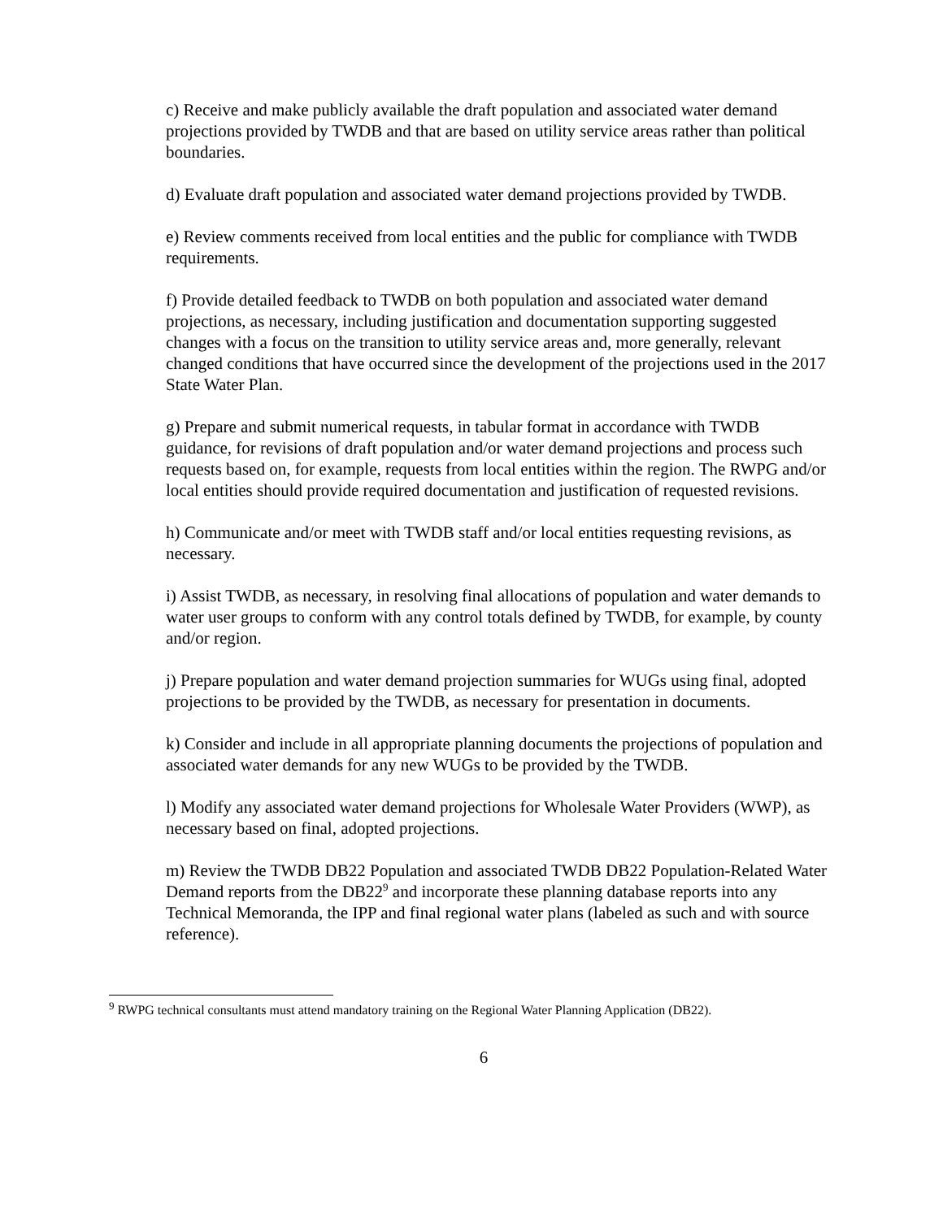c) Receive and make publicly available the draft population and associated water demand projections provided by TWDB and that are based on utility service areas rather than political boundaries.
d) Evaluate draft population and associated water demand projections provided by TWDB.
e) Review comments received from local entities and the public for compliance with TWDB requirements.
f) Provide detailed feedback to TWDB on both population and associated water demand projections, as necessary, including justification and documentation supporting suggested changes with a focus on the transition to utility service areas and, more generally, relevant changed conditions that have occurred since the development of the projections used in the 2017 State Water Plan.
g) Prepare and submit numerical requests, in tabular format in accordance with TWDB guidance, for revisions of draft population and/or water demand projections and process such requests based on, for example, requests from local entities within the region. The RWPG and/or local entities should provide required documentation and justification of requested revisions.
h) Communicate and/or meet with TWDB staff and/or local entities requesting revisions, as necessary.
i) Assist TWDB, as necessary, in resolving final allocations of population and water demands to water user groups to conform with any control totals defined by TWDB, for example, by county and/or region.
j) Prepare population and water demand projection summaries for WUGs using final, adopted projections to be provided by the TWDB, as necessary for presentation in documents.
k) Consider and include in all appropriate planning documents the projections of population and associated water demands for any new WUGs to be provided by the TWDB.
l) Modify any associated water demand projections for Wholesale Water Providers (WWP), as necessary based on final, adopted projections.
m) Review the TWDB DB22 Population and associated TWDB DB22 Population-Related Water Demand reports from the DB22<sup>9</sup> and incorporate these planning database reports into any Technical Memoranda, the IPP and final regional water plans (labeled as such and with source reference).
<sup>9</sup> RWPG technical consultants must attend mandatory training on the Regional Water Planning Application (DB22).
6